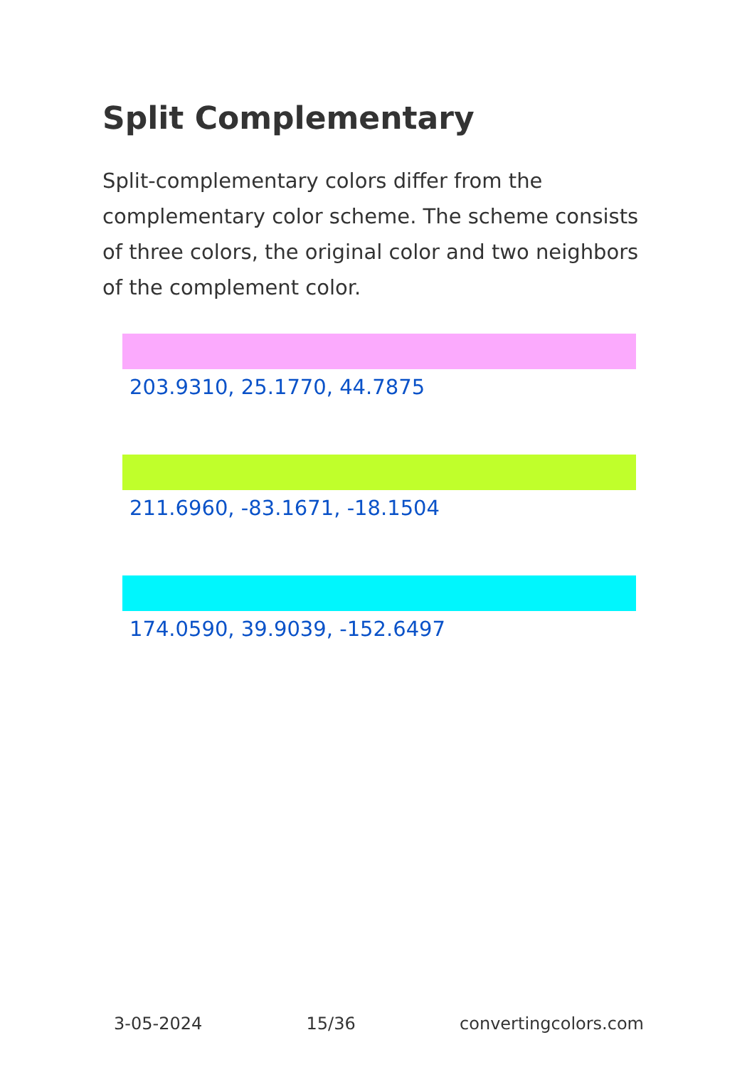Split Complementary
Split-complementary colors differ from the complementary color scheme. The scheme consists of three colors, the original color and two neighbors of the complement color.
203.9310, 25.1770, 44.7875
211.6960, -83.1671, -18.1504
174.0590, 39.9039, -152.6497
3-05-2024 15/36 convertingcolors.com